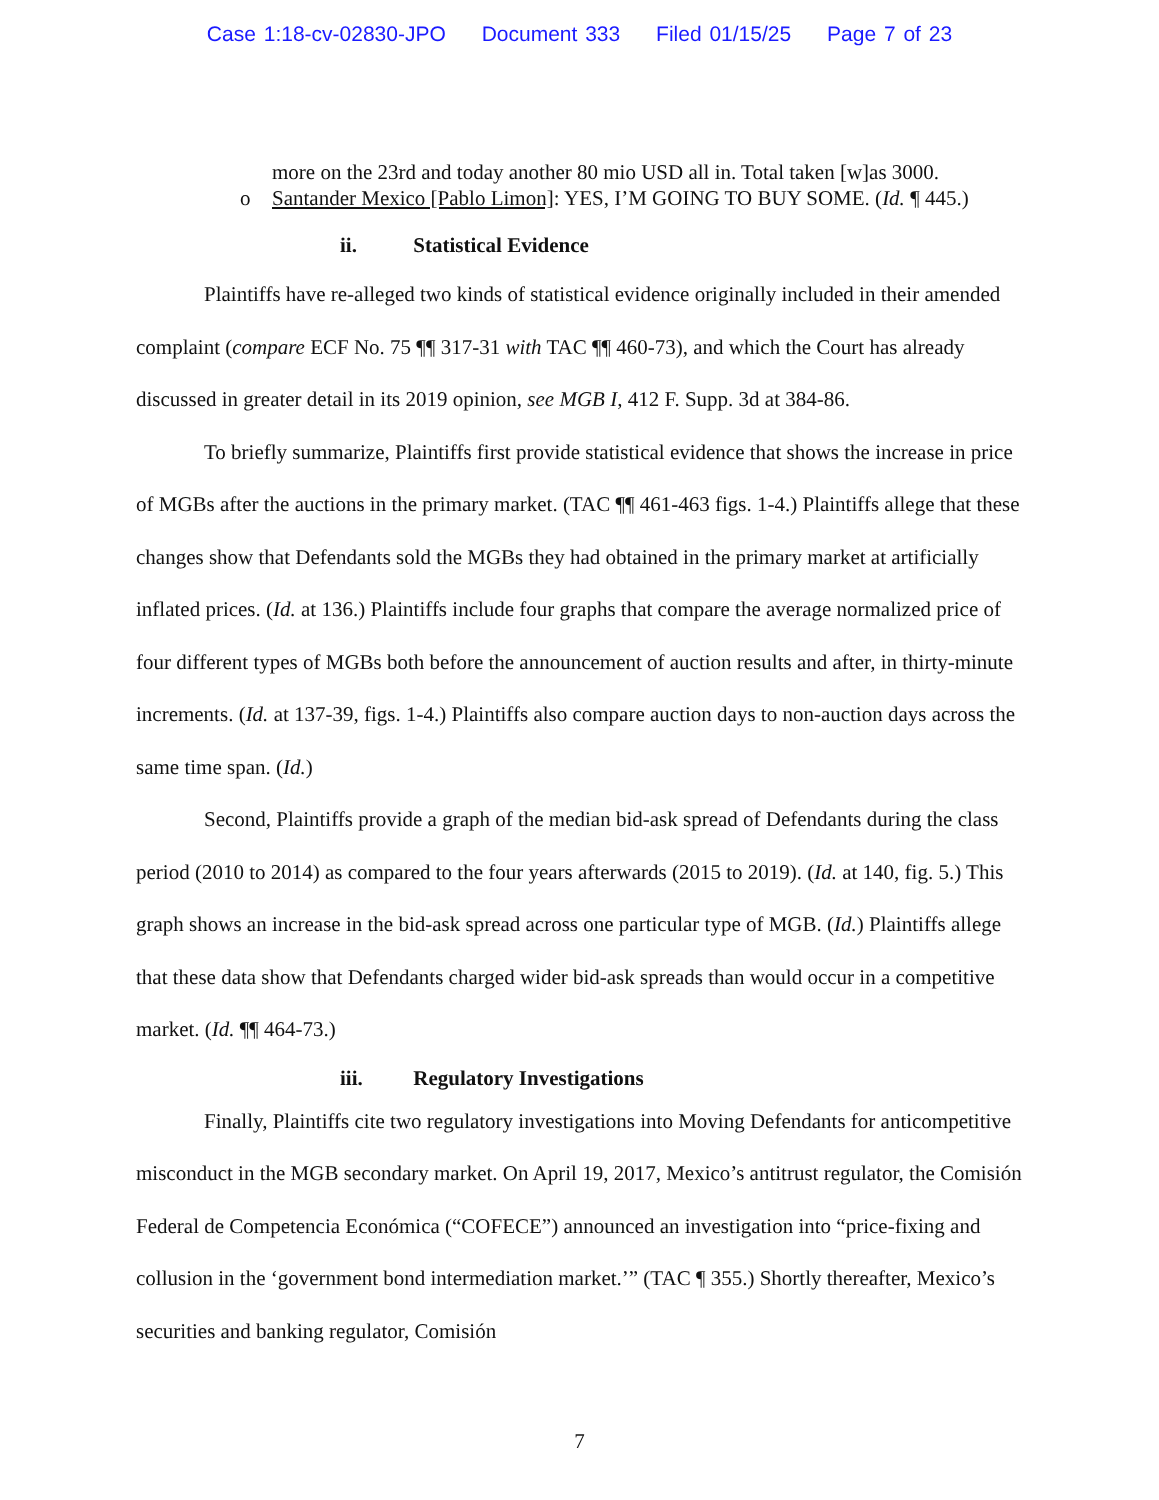Case 1:18-cv-02830-JPO Document 333 Filed 01/15/25 Page 7 of 23
more on the 23rd and today another 80 mio USD all in. Total taken [w]as 3000.
o Santander Mexico [Pablo Limon]: YES, I’M GOING TO BUY SOME. (Id. ¶ 445.)
ii. Statistical Evidence
Plaintiffs have re-alleged two kinds of statistical evidence originally included in their amended complaint (compare ECF No. 75 ¶¶ 317-31 with TAC ¶¶ 460-73), and which the Court has already discussed in greater detail in its 2019 opinion, see MGB I, 412 F. Supp. 3d at 384-86.
To briefly summarize, Plaintiffs first provide statistical evidence that shows the increase in price of MGBs after the auctions in the primary market. (TAC ¶¶ 461-463 figs. 1-4.) Plaintiffs allege that these changes show that Defendants sold the MGBs they had obtained in the primary market at artificially inflated prices. (Id. at 136.) Plaintiffs include four graphs that compare the average normalized price of four different types of MGBs both before the announcement of auction results and after, in thirty-minute increments. (Id. at 137-39, figs. 1-4.) Plaintiffs also compare auction days to non-auction days across the same time span. (Id.)
Second, Plaintiffs provide a graph of the median bid-ask spread of Defendants during the class period (2010 to 2014) as compared to the four years afterwards (2015 to 2019). (Id. at 140, fig. 5.) This graph shows an increase in the bid-ask spread across one particular type of MGB. (Id.) Plaintiffs allege that these data show that Defendants charged wider bid-ask spreads than would occur in a competitive market. (Id. ¶¶ 464-73.)
iii. Regulatory Investigations
Finally, Plaintiffs cite two regulatory investigations into Moving Defendants for anticompetitive misconduct in the MGB secondary market. On April 19, 2017, Mexico’s antitrust regulator, the Comisión Federal de Competencia Económica (“COFECE”) announced an investigation into “price-fixing and collusion in the ‘government bond intermediation market.’” (TAC ¶ 355.) Shortly thereafter, Mexico’s securities and banking regulator, Comisión
7